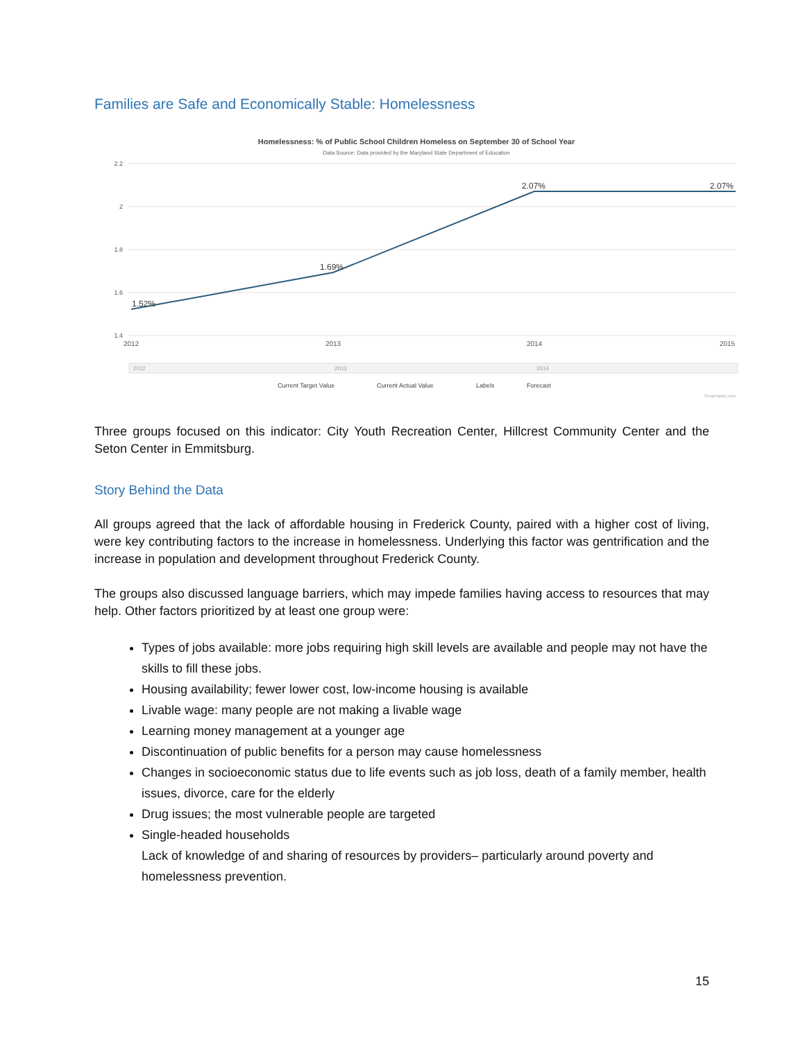Families are Safe and Economically Stable: Homelessness
Homelessness: % of Public School Children Homeless on September 30 of School Year
Data Source: Data provided by the Maryland State Department of Education
2.2
2
1.8
1.6
1.4
1.52%
1.69%
2.07%
2.07%
2012
2013
2014
2015
2012
2013
2014
Current Target Value
Current Actual Value
Labels
Forecast
ClearImpact.com
Three groups focused on this indicator: City Youth Recreation Center, Hillcrest Community Center and the Seton Center in Emmitsburg.
Story Behind the Data
All groups agreed that the lack of affordable housing in Frederick County, paired with a higher cost of living, were key contributing factors to the increase in homelessness. Underlying this factor was gentrification and the increase in population and development throughout Frederick County.
The groups also discussed language barriers, which may impede families having access to resources that may help. Other factors prioritized by at least one group were:
Types of jobs available: more jobs requiring high skill levels are available and people may not have the skills to fill these jobs.
Housing availability; fewer lower cost, low-income housing is available
Livable wage: many people are not making a livable wage
Learning money management at a younger age
Discontinuation of public benefits for a person may cause homelessness
Changes in socioeconomic status due to life events such as job loss, death of a family member, health issues, divorce, care for the elderly
Drug issues; the most vulnerable people are targeted
Single-headed households
Lack of knowledge of and sharing of resources by providers– particularly around poverty and homelessness prevention.
15